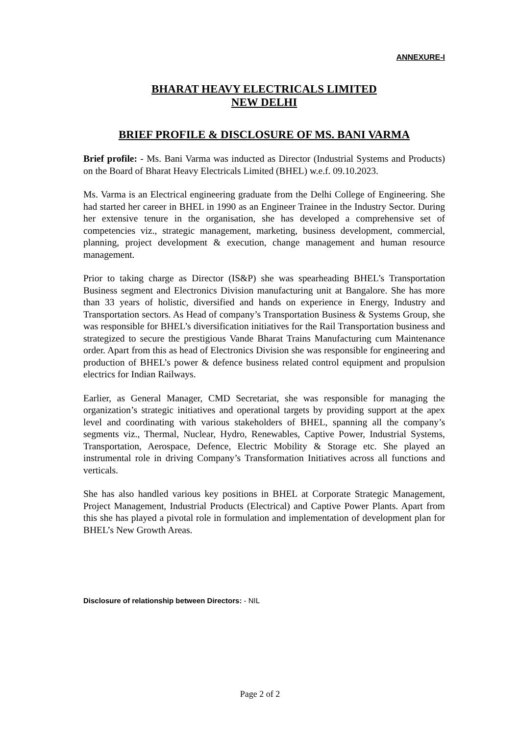ANNEXURE-I
BHARAT HEAVY ELECTRICALS LIMITED
NEW DELHI
BRIEF PROFILE & DISCLOSURE OF MS. BANI VARMA
Brief profile: - Ms. Bani Varma was inducted as Director (Industrial Systems and Products) on the Board of Bharat Heavy Electricals Limited (BHEL) w.e.f. 09.10.2023.
Ms. Varma is an Electrical engineering graduate from the Delhi College of Engineering. She had started her career in BHEL in 1990 as an Engineer Trainee in the Industry Sector. During her extensive tenure in the organisation, she has developed a comprehensive set of competencies viz., strategic management, marketing, business development, commercial, planning, project development & execution, change management and human resource management.
Prior to taking charge as Director (IS&P) she was spearheading BHEL’s Transportation Business segment and Electronics Division manufacturing unit at Bangalore. She has more than 33 years of holistic, diversified and hands on experience in Energy, Industry and Transportation sectors. As Head of company’s Transportation Business & Systems Group, she was responsible for BHEL’s diversification initiatives for the Rail Transportation business and strategized to secure the prestigious Vande Bharat Trains Manufacturing cum Maintenance order. Apart from this as head of Electronics Division she was responsible for engineering and production of BHEL’s power & defence business related control equipment and propulsion electrics for Indian Railways.
Earlier, as General Manager, CMD Secretariat, she was responsible for managing the organization’s strategic initiatives and operational targets by providing support at the apex level and coordinating with various stakeholders of BHEL, spanning all the company’s segments viz., Thermal, Nuclear, Hydro, Renewables, Captive Power, Industrial Systems, Transportation, Aerospace, Defence, Electric Mobility & Storage etc. She played an instrumental role in driving Company’s Transformation Initiatives across all functions and verticals.
She has also handled various key positions in BHEL at Corporate Strategic Management, Project Management, Industrial Products (Electrical) and Captive Power Plants. Apart from this she has played a pivotal role in formulation and implementation of development plan for BHEL’s New Growth Areas.
Disclosure of relationship between Directors: - NIL
Page 2 of 2